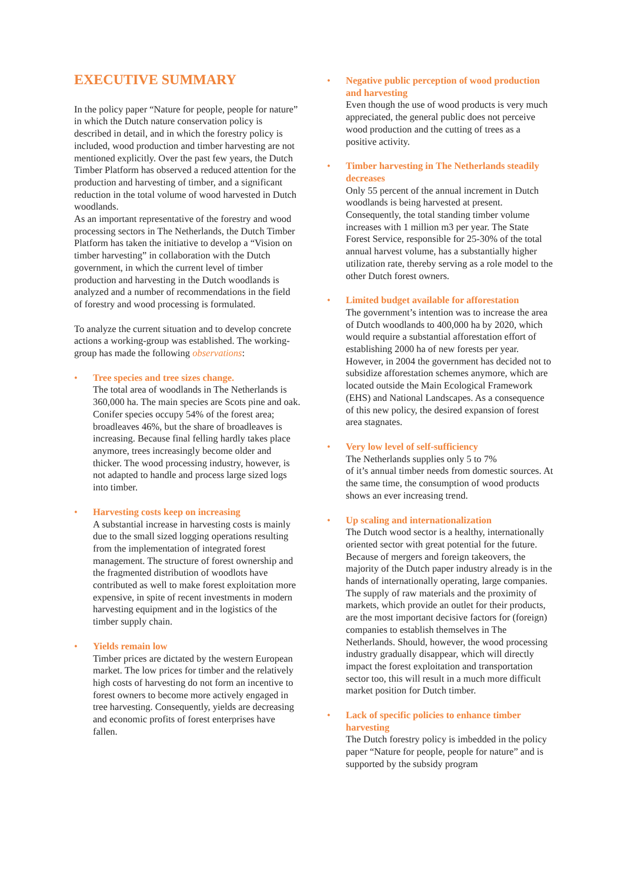EXECUTIVE SUMMARY
In the policy paper “Nature for people, people for nature” in which the Dutch nature conservation policy is described in detail, and in which the forestry policy is included, wood production and timber harvesting are not mentioned explicitly. Over the past few years, the Dutch Timber Platform has observed a reduced attention for the production and harvesting of timber, and a significant reduction in the total volume of wood harvested in Dutch woodlands.
As an important representative of the forestry and wood processing sectors in The Netherlands, the Dutch Timber Platform has taken the initiative to develop a “Vision on timber harvesting” in collaboration with the Dutch government, in which the current level of timber production and harvesting in the Dutch woodlands is analyzed and a number of recommendations in the field of forestry and wood processing is formulated.
To analyze the current situation and to develop concrete actions a working-group was established. The working-group has made the following observations:
• Tree species and tree sizes change.
The total area of woodlands in The Netherlands is 360,000 ha. The main species are Scots pine and oak. Conifer species occupy 54% of the forest area; broadleaves 46%, but the share of broadleaves is increasing. Because final felling hardly takes place anymore, trees increasingly become older and thicker. The wood processing industry, however, is not adapted to handle and process large sized logs into timber.
• Harvesting costs keep on increasing
A substantial increase in harvesting costs is mainly due to the small sized logging operations resulting from the implementation of integrated forest management. The structure of forest ownership and the fragmented distribution of woodlots have contributed as well to make forest exploitation more expensive, in spite of recent investments in modern harvesting equipment and in the logistics of the timber supply chain.
• Yields remain low
Timber prices are dictated by the western European market. The low prices for timber and the relatively high costs of harvesting do not form an incentive to forest owners to become more actively engaged in tree harvesting. Consequently, yields are decreasing and economic profits of forest enterprises have fallen.
• Negative public perception of wood production and harvesting
Even though the use of wood products is very much appreciated, the general public does not perceive wood production and the cutting of trees as a positive activity.
• Timber harvesting in The Netherlands steadily decreases
Only 55 percent of the annual increment in Dutch woodlands is being harvested at present. Consequently, the total standing timber volume increases with 1 million m3 per year. The State Forest Service, responsible for 25-30% of the total annual harvest volume, has a substantially higher utilization rate, thereby serving as a role model to the other Dutch forest owners.
• Limited budget available for afforestation
The government’s intention was to increase the area of Dutch woodlands to 400,000 ha by 2020, which would require a substantial afforestation effort of establishing 2000 ha of new forests per year. However, in 2004 the government has decided not to subsidize afforestation schemes anymore, which are located outside the Main Ecological Framework (EHS) and National Landscapes. As a consequence of this new policy, the desired expansion of forest area stagnates.
• Very low level of self-sufficiency
The Netherlands supplies only 5 to 7%
of it’s annual timber needs from domestic sources. At the same time, the consumption of wood products shows an ever increasing trend.
• Up scaling and internationalization
The Dutch wood sector is a healthy, internationally oriented sector with great potential for the future. Because of mergers and foreign takeovers, the majority of the Dutch paper industry already is in the hands of internationally operating, large companies. The supply of raw materials and the proximity of markets, which provide an outlet for their products, are the most important decisive factors for (foreign) companies to establish themselves in The Netherlands. Should, however, the wood processing industry gradually disappear, which will directly impact the forest exploitation and transportation sector too, this will result in a much more difficult market position for Dutch timber.
• Lack of specific policies to enhance timber harvesting
The Dutch forestry policy is imbedded in the policy paper “Nature for people, people for nature” and is supported by the subsidy program